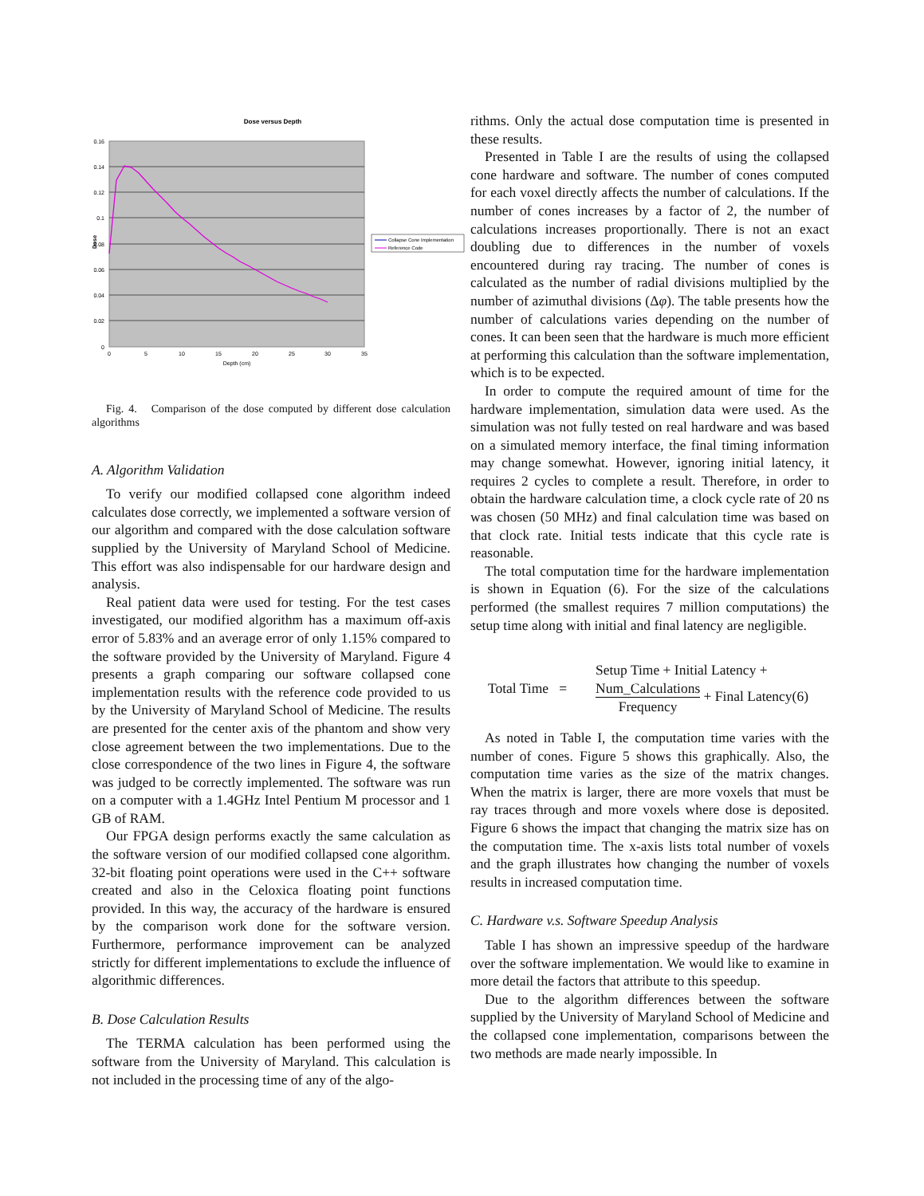Dose versus Depth
0.16
0.14
0.12
0.1
0.08
0.06
0.04
0.02
0
0
5
10
15
20
25
30
35
Depth (cm)
Dose
Collapse Cone Implementation
Reference Code
Fig. 4. Comparison of the dose computed by different dose calculation algorithms
A. Algorithm Validation
To verify our modified collapsed cone algorithm indeed calculates dose correctly, we implemented a software version of our algorithm and compared with the dose calculation software supplied by the University of Maryland School of Medicine. This effort was also indispensable for our hardware design and analysis.
Real patient data were used for testing. For the test cases investigated, our modified algorithm has a maximum off-axis error of 5.83% and an average error of only 1.15% compared to the software provided by the University of Maryland. Figure 4 presents a graph comparing our software collapsed cone implementation results with the reference code provided to us by the University of Maryland School of Medicine. The results are presented for the center axis of the phantom and show very close agreement between the two implementations. Due to the close correspondence of the two lines in Figure 4, the software was judged to be correctly implemented. The software was run on a computer with a 1.4GHz Intel Pentium M processor and 1 GB of RAM.
Our FPGA design performs exactly the same calculation as the software version of our modified collapsed cone algorithm. 32-bit floating point operations were used in the C++ software created and also in the Celoxica floating point functions provided. In this way, the accuracy of the hardware is ensured by the comparison work done for the software version. Furthermore, performance improvement can be analyzed strictly for different implementations to exclude the influence of algorithmic differences.
B. Dose Calculation Results
The TERMA calculation has been performed using the software from the University of Maryland. This calculation is not included in the processing time of any of the algo-
rithms. Only the actual dose computation time is presented in these results.
Presented in Table I are the results of using the collapsed cone hardware and software. The number of cones computed for each voxel directly affects the number of calculations. If the number of cones increases by a factor of 2, the number of calculations increases proportionally. There is not an exact doubling due to differences in the number of voxels encountered during ray tracing. The number of cones is calculated as the number of radial divisions multiplied by the number of azimuthal divisions (Δφ). The table presents how the number of calculations varies depending on the number of cones. It can been seen that the hardware is much more efficient at performing this calculation than the software implementation, which is to be expected.
In order to compute the required amount of time for the hardware implementation, simulation data were used. As the simulation was not fully tested on real hardware and was based on a simulated memory interface, the final timing information may change somewhat. However, ignoring initial latency, it requires 2 cycles to complete a result. Therefore, in order to obtain the hardware calculation time, a clock cycle rate of 20 ns was chosen (50 MHz) and final calculation time was based on that clock rate. Initial tests indicate that this cycle rate is reasonable.
The total computation time for the hardware implementation is shown in Equation (6). For the size of the calculations performed (the smallest requires 7 million computations) the setup time along with initial and final latency are negligible.
Total Time =
Setup Time + Initial Latency +
Num_Calculations Frequency + Final Latency(6)
As noted in Table I, the computation time varies with the number of cones. Figure 5 shows this graphically. Also, the computation time varies as the size of the matrix changes. When the matrix is larger, there are more voxels that must be ray traces through and more voxels where dose is deposited. Figure 6 shows the impact that changing the matrix size has on the computation time. The x-axis lists total number of voxels and the graph illustrates how changing the number of voxels results in increased computation time.
C. Hardware v.s. Software Speedup Analysis
Table I has shown an impressive speedup of the hardware over the software implementation. We would like to examine in more detail the factors that attribute to this speedup.
Due to the algorithm differences between the software supplied by the University of Maryland School of Medicine and the collapsed cone implementation, comparisons between the two methods are made nearly impossible. In